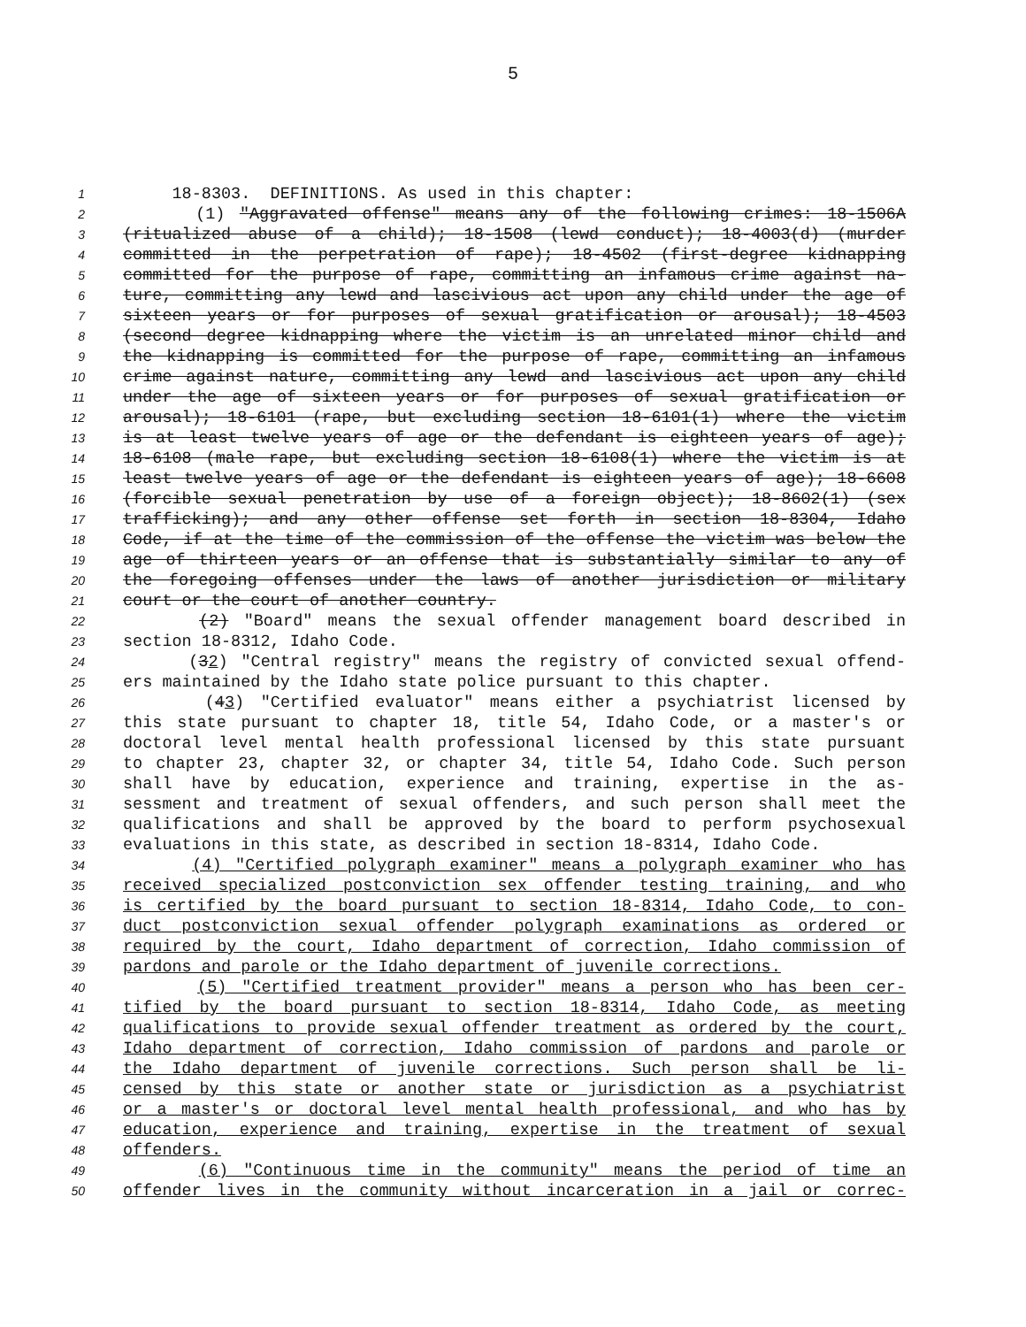5
1 18-8303. DEFINITIONS. As used in this chapter:
2 (1) "Aggravated offense" means any of the following crimes: 18-1506A
3 (ritualized abuse of a child); 18-1508 (lewd conduct); 18-4003(d) (murder
4 committed in the perpetration of rape); 18-4502 (first-degree kidnapping
5 committed for the purpose of rape, committing an infamous crime against na-
6 ture, committing any lewd and lascivious act upon any child under the age of
7 sixteen years or for purposes of sexual gratification or arousal); 18-4503
8 (second degree kidnapping where the victim is an unrelated minor child and
9 the kidnapping is committed for the purpose of rape, committing an infamous
10 crime against nature, committing any lewd and lascivious act upon any child
11 under the age of sixteen years or for purposes of sexual gratification or
12 arousal); 18-6101 (rape, but excluding section 18-6101(1) where the victim
13 is at least twelve years of age or the defendant is eighteen years of age);
14 18-6108 (male rape, but excluding section 18-6108(1) where the victim is at
15 least twelve years of age or the defendant is eighteen years of age); 18-6608
16 (forcible sexual penetration by use of a foreign object); 18-8602(1) (sex
17 trafficking); and any other offense set forth in section 18-8304, Idaho
18 Code, if at the time of the commission of the offense the victim was below the
19 age of thirteen years or an offense that is substantially similar to any of
20 the foregoing offenses under the laws of another jurisdiction or military
21 court or the court of another country.
22 (2) "Board" means the sexual offender management board described in
23 section 18-8312, Idaho Code.
24 (32) "Central registry" means the registry of convicted sexual offend-
25 ers maintained by the Idaho state police pursuant to this chapter.
26 (43) "Certified evaluator" means either a psychiatrist licensed by
27 this state pursuant to chapter 18, title 54, Idaho Code, or a master's or
28 doctoral level mental health professional licensed by this state pursuant
29 to chapter 23, chapter 32, or chapter 34, title 54, Idaho Code. Such person
30 shall have by education, experience and training, expertise in the as-
31 sessment and treatment of sexual offenders, and such person shall meet the
32 qualifications and shall be approved by the board to perform psychosexual
33 evaluations in this state, as described in section 18-8314, Idaho Code.
34 (4) "Certified polygraph examiner" means a polygraph examiner who has
35 received specialized postconviction sex offender testing training, and who
36 is certified by the board pursuant to section 18-8314, Idaho Code, to con-
37 duct postconviction sexual offender polygraph examinations as ordered or
38 required by the court, Idaho department of correction, Idaho commission of
39 pardons and parole or the Idaho department of juvenile corrections.
40 (5) "Certified treatment provider" means a person who has been cer-
41 tified by the board pursuant to section 18-8314, Idaho Code, as meeting
42 qualifications to provide sexual offender treatment as ordered by the court,
43 Idaho department of correction, Idaho commission of pardons and parole or
44 the Idaho department of juvenile corrections. Such person shall be li-
45 censed by this state or another state or jurisdiction as a psychiatrist
46 or a master's or doctoral level mental health professional, and who has by
47 education, experience and training, expertise in the treatment of sexual
48 offenders.
49 (6) "Continuous time in the community" means the period of time an
50 offender lives in the community without incarceration in a jail or correc-